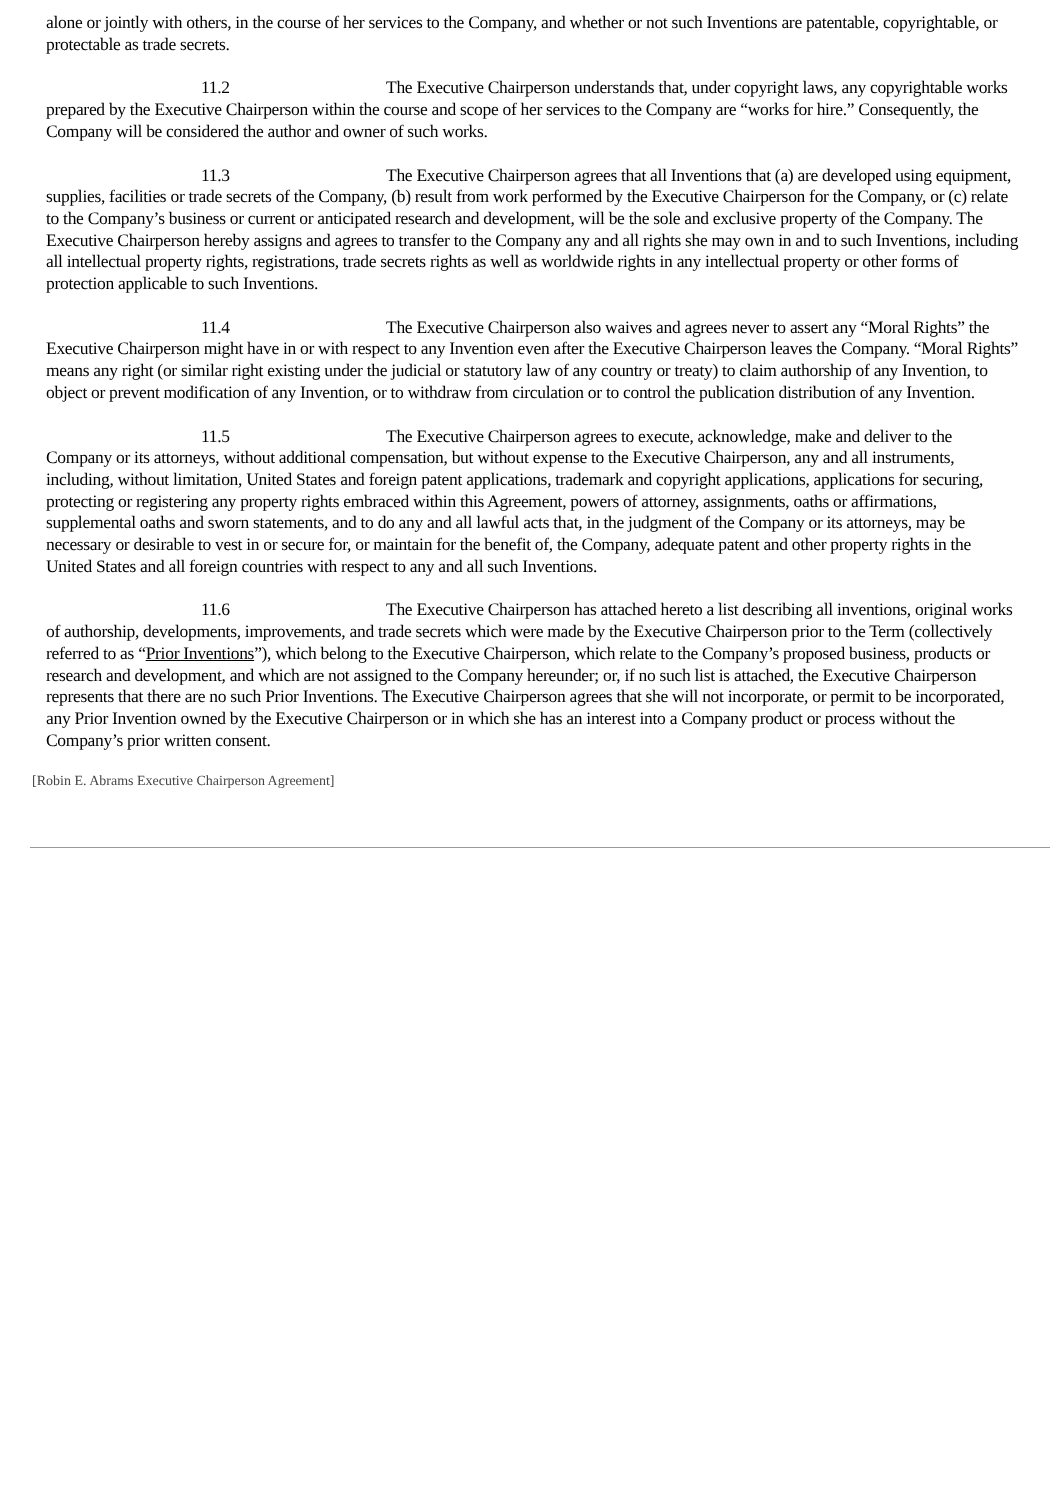alone or jointly with others, in the course of her services to the Company, and whether or not such Inventions are patentable, copyrightable, or protectable as trade secrets.
11.2 The Executive Chairperson understands that, under copyright laws, any copyrightable works prepared by the Executive Chairperson within the course and scope of her services to the Company are “works for hire.” Consequently, the Company will be considered the author and owner of such works.
11.3 The Executive Chairperson agrees that all Inventions that (a) are developed using equipment, supplies, facilities or trade secrets of the Company, (b) result from work performed by the Executive Chairperson for the Company, or (c) relate to the Company’s business or current or anticipated research and development, will be the sole and exclusive property of the Company. The Executive Chairperson hereby assigns and agrees to transfer to the Company any and all rights she may own in and to such Inventions, including all intellectual property rights, registrations, trade secrets rights as well as worldwide rights in any intellectual property or other forms of protection applicable to such Inventions.
11.4 The Executive Chairperson also waives and agrees never to assert any “Moral Rights” the Executive Chairperson might have in or with respect to any Invention even after the Executive Chairperson leaves the Company. “Moral Rights” means any right (or similar right existing under the judicial or statutory law of any country or treaty) to claim authorship of any Invention, to object or prevent modification of any Invention, or to withdraw from circulation or to control the publication distribution of any Invention.
11.5 The Executive Chairperson agrees to execute, acknowledge, make and deliver to the Company or its attorneys, without additional compensation, but without expense to the Executive Chairperson, any and all instruments, including, without limitation, United States and foreign patent applications, trademark and copyright applications, applications for securing, protecting or registering any property rights embraced within this Agreement, powers of attorney, assignments, oaths or affirmations, supplemental oaths and sworn statements, and to do any and all lawful acts that, in the judgment of the Company or its attorneys, may be necessary or desirable to vest in or secure for, or maintain for the benefit of, the Company, adequate patent and other property rights in the United States and all foreign countries with respect to any and all such Inventions.
11.6 The Executive Chairperson has attached hereto a list describing all inventions, original works of authorship, developments, improvements, and trade secrets which were made by the Executive Chairperson prior to the Term (collectively referred to as “Prior Inventions”), which belong to the Executive Chairperson, which relate to the Company’s proposed business, products or research and development, and which are not assigned to the Company hereunder; or, if no such list is attached, the Executive Chairperson represents that there are no such Prior Inventions. The Executive Chairperson agrees that she will not incorporate, or permit to be incorporated, any Prior Invention owned by the Executive Chairperson or in which she has an interest into a Company product or process without the Company’s prior written consent.
[Robin E. Abrams Executive Chairperson Agreement]